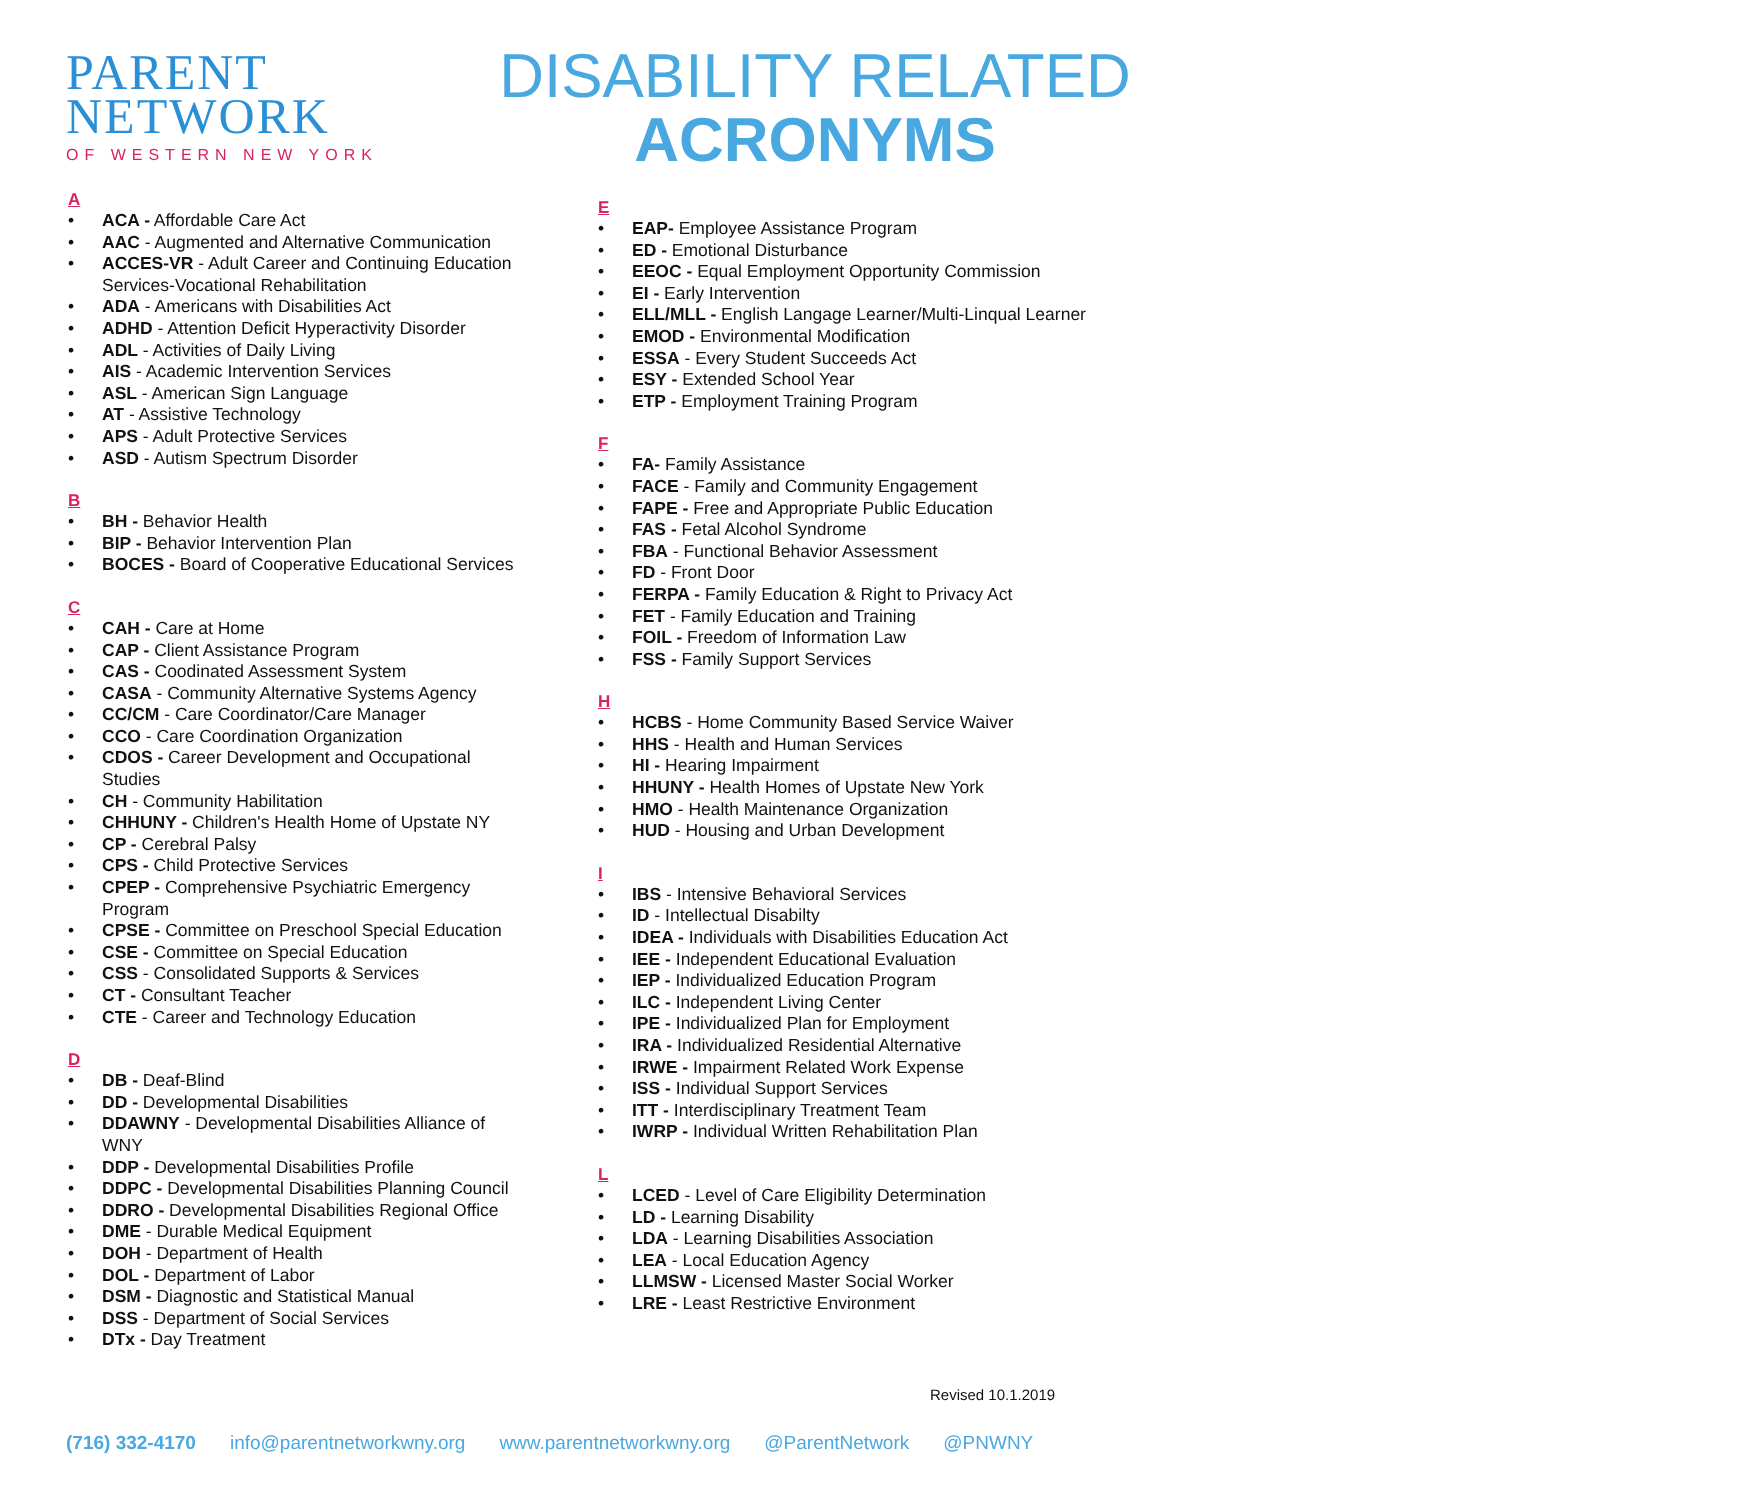PARENT
NETWORK
OF WESTERN NEW YORK
DISABILITY RELATED
ACRONYMS
A
• ACA - Affordable Care Act
• AAC - Augmented and Alternative Communication
• ACCES-VR - Adult Career and Continuing Education Services-Vocational Rehabilitation
• ADA - Americans with Disabilities Act
• ADHD - Attention Deficit Hyperactivity Disorder
• ADL - Activities of Daily Living
• AIS - Academic Intervention Services
• ASL - American Sign Language
• AT - Assistive Technology
• APS - Adult Protective Services
• ASD - Autism Spectrum Disorder
B
• BH - Behavior Health
• BIP - Behavior Intervention Plan
• BOCES - Board of Cooperative Educational Services
C
• CAH - Care at Home
• CAP - Client Assistance Program
• CAS - Coodinated Assessment System
• CASA - Community Alternative Systems Agency
• CC/CM - Care Coordinator/Care Manager
• CCO - Care Coordination Organization
• CDOS - Career Development and Occupational Studies
• CH - Community Habilitation
• CHHUNY - Children's Health Home of Upstate NY
• CP - Cerebral Palsy
• CPS - Child Protective Services
• CPEP - Comprehensive Psychiatric Emergency Program
• CPSE - Committee on Preschool Special Education
• CSE - Committee on Special Education
• CSS - Consolidated Supports & Services
• CT - Consultant Teacher
• CTE - Career and Technology Education
D
• DB - Deaf-Blind
• DD - Developmental Disabilities
• DDAWNY - Developmental Disabilities Alliance of WNY
• DDP - Developmental Disabilities Profile
• DDPC - Developmental Disabilities Planning Council
• DDRO - Developmental Disabilities Regional Office
• DME - Durable Medical Equipment
• DOH - Department of Health
• DOL - Department of Labor
• DSM - Diagnostic and Statistical Manual
• DSS - Department of Social Services
• DTx - Day Treatment
E
• EAP- Employee Assistance Program
• ED - Emotional Disturbance
• EEOC - Equal Employment Opportunity Commission
• EI - Early Intervention
• ELL/MLL - English Langage Learner/Multi-Linqual Learner
• EMOD - Environmental Modification
• ESSA - Every Student Succeeds Act
• ESY - Extended School Year
• ETP - Employment Training Program
F
• FA- Family Assistance
• FACE - Family and Community Engagement
• FAPE - Free and Appropriate Public Education
• FAS - Fetal Alcohol Syndrome
• FBA - Functional Behavior Assessment
• FD - Front Door
• FERPA - Family Education & Right to Privacy Act
• FET - Family Education and Training
• FOIL - Freedom of Information Law
• FSS - Family Support Services
H
• HCBS - Home Community Based Service Waiver
• HHS - Health and Human Services
• HI - Hearing Impairment
• HHUNY - Health Homes of Upstate New York
• HMO - Health Maintenance Organization
• HUD - Housing and Urban Development
I
• IBS - Intensive Behavioral Services
• ID - Intellectual Disabilty
• IDEA - Individuals with Disabilities Education Act
• IEE - Independent Educational Evaluation
• IEP - Individualized Education Program
• ILC - Independent Living Center
• IPE - Individualized Plan for Employment
• IRA - Individualized Residential Alternative
• IRWE - Impairment Related Work Expense
• ISS - Individual Support Services
• ITT - Interdisciplinary Treatment Team
• IWRP - Individual Written Rehabilitation Plan
L
• LCED - Level of Care Eligibility Determination
• LD - Learning Disability
• LDA - Learning Disabilities Association
• LEA - Local Education Agency
• LLMSW - Licensed Master Social Worker
• LRE - Least Restrictive Environment
Revised 10.1.2019
(716) 332-4170 info@parentnetworkwny.org www.parentnetworkwny.org @ParentNetwork @PNWNY